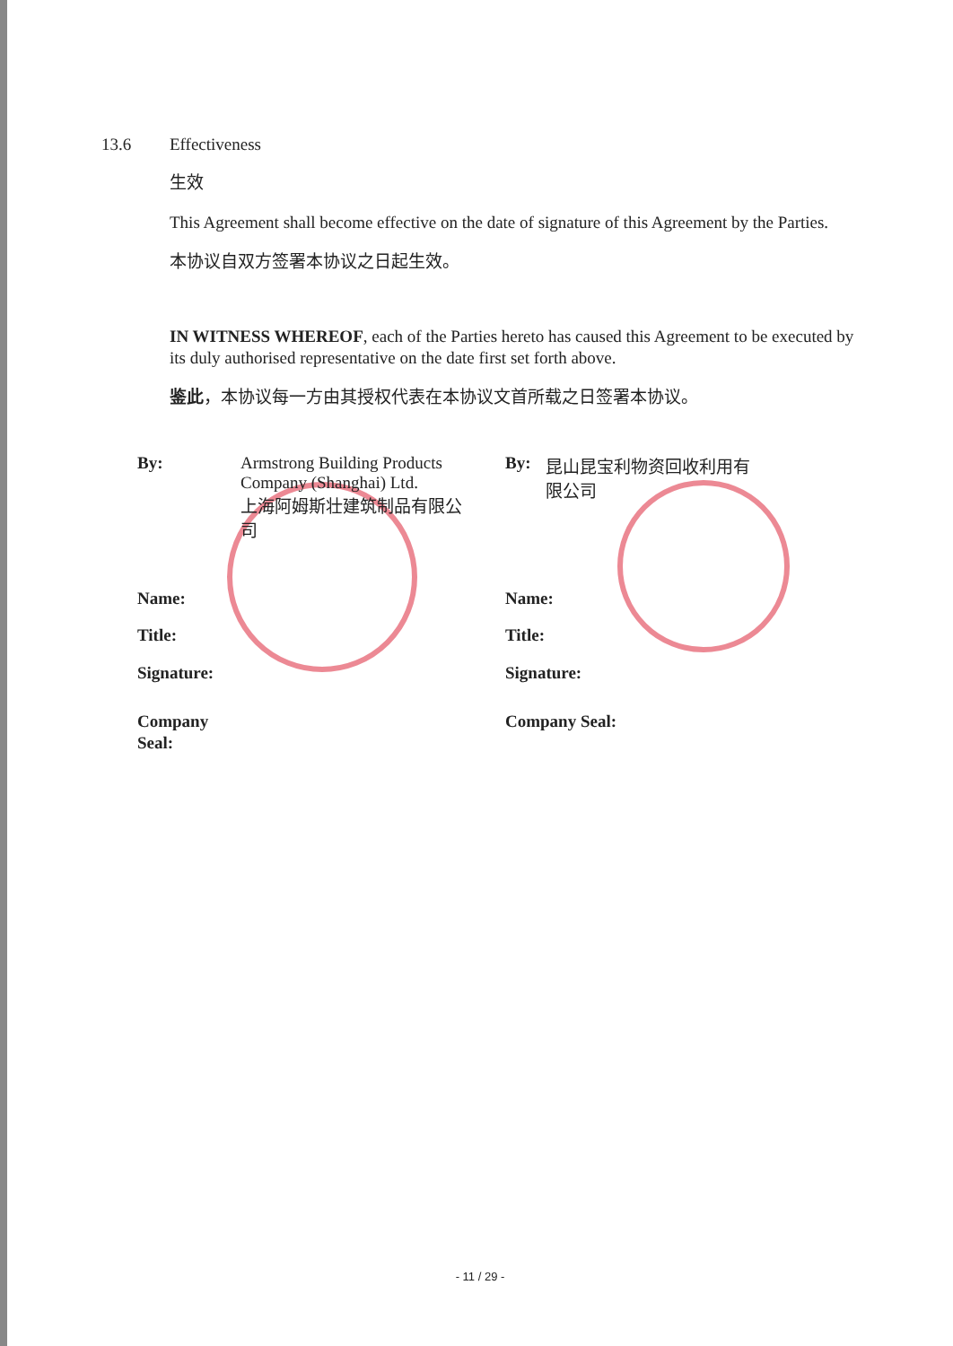13.6 Effectiveness
生效
This Agreement shall become effective on the date of signature of this Agreement by the Parties.
本协议自双方签署本协议之日起生效。
IN WITNESS WHEREOF, each of the Parties hereto has caused this Agreement to be executed by its duly authorised representative on the date first set forth above.
鉴此，本协议每一方由其授权代表在本协议文首所载之日签署本协议。
By: Armstrong Building Products Company (Shanghai) Ltd.
上海阿姆斯壮建筑制品有限公司
Name:
Title:
Signature:
Company
Seal:
By: 昆山昆宝利物资回收利用有限公司
Name:
Title:
Signature:
Company Seal:
- 11 / 29 -